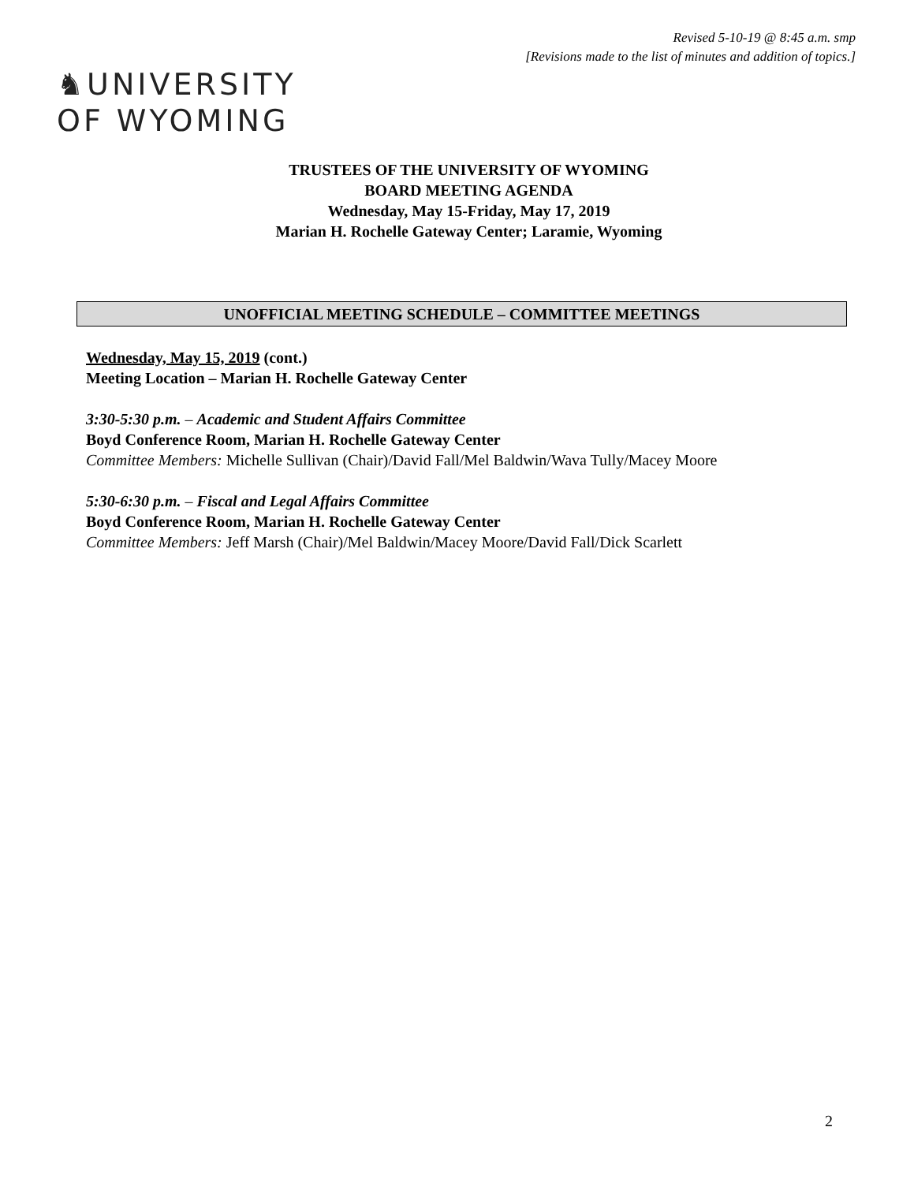Revised 5-10-19 @ 8:45 a.m. smp
[Revisions made to the list of minutes and addition of topics.]
♞UNIVERSITY
OF WYOMING
TRUSTEES OF THE UNIVERSITY OF WYOMING
BOARD MEETING AGENDA
Wednesday, May 15-Friday, May 17, 2019
Marian H. Rochelle Gateway Center; Laramie, Wyoming
UNOFFICIAL MEETING SCHEDULE – COMMITTEE MEETINGS
Wednesday, May 15, 2019 (cont.)
Meeting Location – Marian H. Rochelle Gateway Center
3:30-5:30 p.m. – Academic and Student Affairs Committee
Boyd Conference Room, Marian H. Rochelle Gateway Center
Committee Members: Michelle Sullivan (Chair)/David Fall/Mel Baldwin/Wava Tully/Macey Moore
5:30-6:30 p.m. – Fiscal and Legal Affairs Committee
Boyd Conference Room, Marian H. Rochelle Gateway Center
Committee Members: Jeff Marsh (Chair)/Mel Baldwin/Macey Moore/David Fall/Dick Scarlett
2